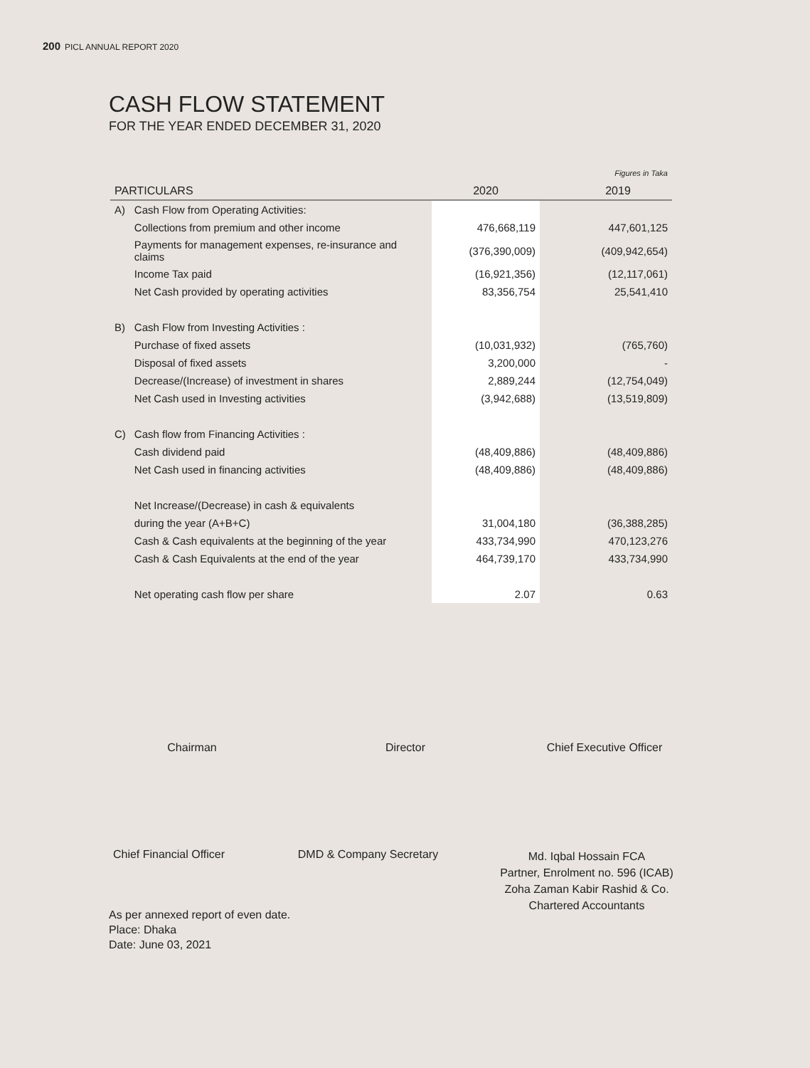200 PICL ANNUAL REPORT 2020
CASH FLOW STATEMENT
FOR THE YEAR ENDED DECEMBER 31, 2020
| | | | | Figures in Taka |
| PARTICULARS | | 2020 | | 2019 |
| A) | Cash Flow from Operating Activities: | | | |
| | Collections from premium and other income | 476,668,119 | | 447,601,125 |
| | Payments for management expenses, re-insurance and claims | (376,390,009) | | (409,942,654) |
| | Income Tax paid | (16,921,356) | | (12,117,061) |
| | Net Cash provided by operating activities | 83,356,754 | | 25,541,410 |
| B) | Cash Flow from Investing Activities : | | | |
| | Purchase of fixed assets | (10,031,932) | | (765,760) |
| | Disposal of fixed assets | 3,200,000 | | - |
| | Decrease/(Increase) of investment in shares | 2,889,244 | | (12,754,049) |
| | Net Cash used in Investing activities | (3,942,688) | | (13,519,809) |
| C) | Cash flow from Financing Activities : | | | |
| | Cash dividend paid | (48,409,886) | | (48,409,886) |
| | Net Cash used in financing activities | (48,409,886) | | (48,409,886) |
| | Net Increase/(Decrease) in cash & equivalents | | | |
| | during the year (A+B+C) | 31,004,180 | | (36,388,285) |
| | Cash & Cash equivalents at the beginning of the year | 433,734,990 | | 470,123,276 |
| | Cash & Cash Equivalents at the end of the year | 464,739,170 | | 433,734,990 |
| | Net operating cash flow per share | 2.07 | | 0.63 |
Chairman Director
Chief Executive Officer
Chief Financial Officer
DMD & Company Secretary
Md. Iqbal Hossain FCA
Partner, Enrolment no. 596 (ICAB)
Zoha Zaman Kabir Rashid & Co.
Chartered Accountants
As per annexed report of even date.
Place: Dhaka
Date: June 03, 2021